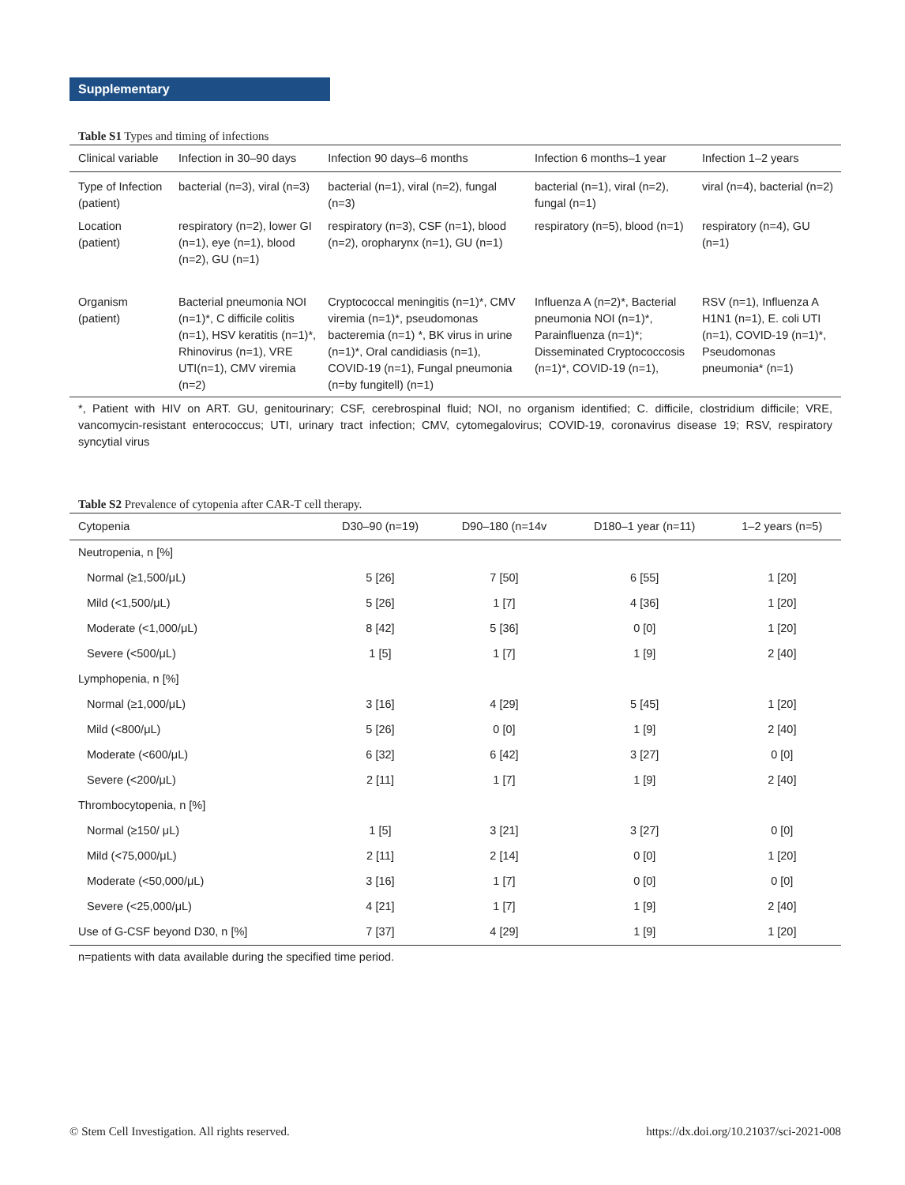Supplementary
Table S1 Types and timing of infections
| Clinical variable | Infection in 30–90 days | Infection 90 days–6 months | Infection 6 months–1 year | Infection 1–2 years |
| --- | --- | --- | --- | --- |
| Type of Infection (patient) | bacterial (n=3), viral (n=3) | bacterial (n=1), viral (n=2), fungal (n=3) | bacterial (n=1), viral (n=2), fungal (n=1) | viral (n=4), bacterial (n=2) |
| Location (patient) | respiratory (n=2), lower GI (n=1), eye (n=1), blood (n=2), GU (n=1) | respiratory (n=3), CSF (n=1), blood (n=2), oropharynx (n=1), GU (n=1) | respiratory (n=5), blood (n=1) | respiratory (n=4), GU (n=1) |
| Organism (patient) | Bacterial pneumonia NOI (n=1)*, C difficile colitis (n=1), HSV keratitis (n=1)*, Rhinovirus (n=1), VRE UTI(n=1), CMV viremia (n=2) | Cryptococcal meningitis (n=1)*, CMV viremia (n=1)*, pseudomonas bacteremia (n=1) *, BK virus in urine (n=1)*, Oral candidiasis (n=1), COVID-19 (n=1), Fungal pneumonia (n=by fungitell) (n=1) | Influenza A (n=2)*, Bacterial pneumonia NOI (n=1)*, Parainfluenza (n=1)*; Disseminated Cryptococcosis (n=1)*, COVID-19 (n=1), | RSV (n=1), Influenza A H1N1 (n=1), E. coli UTI (n=1), COVID-19 (n=1)*, Pseudomonas pneumonia* (n=1) |
*, Patient with HIV on ART. GU, genitourinary; CSF, cerebrospinal fluid; NOI, no organism identified; C. difficile, clostridium difficile; VRE, vancomycin-resistant enterococcus; UTI, urinary tract infection; CMV, cytomegalovirus; COVID-19, coronavirus disease 19; RSV, respiratory syncytial virus
Table S2 Prevalence of cytopenia after CAR-T cell therapy.
| Cytopenia | D30–90 (n=19) | D90–180 (n=14v | D180–1 year (n=11) | 1–2 years (n=5) |
| --- | --- | --- | --- | --- |
| Neutropenia, n [%] | | | | |
| Normal (≥1,500/μL) | 5 [26] | 7 [50] | 6 [55] | 1 [20] |
| Mild (<1,500/μL) | 5 [26] | 1 [7] | 4 [36] | 1 [20] |
| Moderate (<1,000/μL) | 8 [42] | 5 [36] | 0 [0] | 1 [20] |
| Severe (<500/μL) | 1 [5] | 1 [7] | 1 [9] | 2 [40] |
| Lymphopenia, n [%] | | | | |
| Normal (≥1,000/μL) | 3 [16] | 4 [29] | 5 [45] | 1 [20] |
| Mild (<800/μL) | 5 [26] | 0 [0] | 1 [9] | 2 [40] |
| Moderate (<600/μL) | 6 [32] | 6 [42] | 3 [27] | 0 [0] |
| Severe (<200/μL) | 2 [11] | 1 [7] | 1 [9] | 2 [40] |
| Thrombocytopenia, n [%] | | | | |
| Normal (≥150/ μL) | 1 [5] | 3 [21] | 3 [27] | 0 [0] |
| Mild (<75,000/μL) | 2 [11] | 2 [14] | 0 [0] | 1 [20] |
| Moderate (<50,000/μL) | 3 [16] | 1 [7] | 0 [0] | 0 [0] |
| Severe (<25,000/μL) | 4 [21] | 1 [7] | 1 [9] | 2 [40] |
| Use of G-CSF beyond D30, n [%] | 7 [37] | 4 [29] | 1 [9] | 1 [20] |
n=patients with data available during the specified time period.
© Stem Cell Investigation. All rights reserved. https://dx.doi.org/10.21037/sci-2021-008